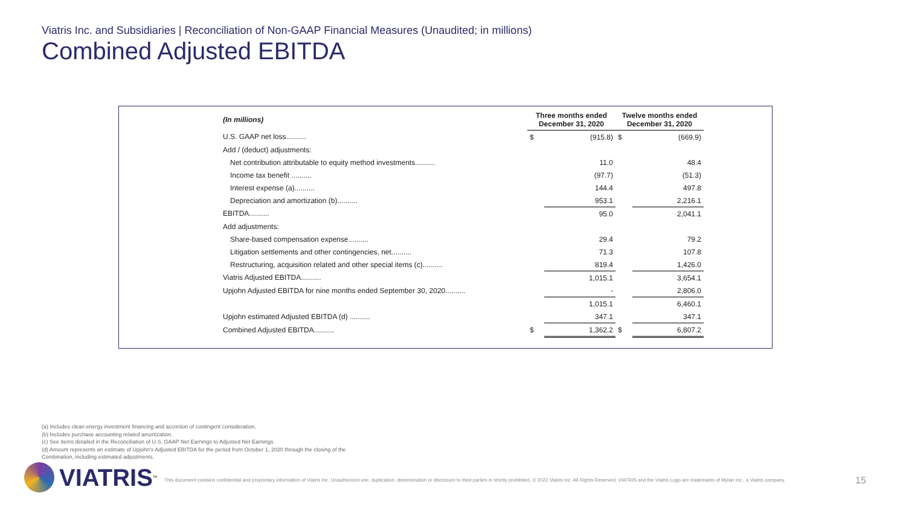Viatris Inc. and Subsidiaries | Reconciliation of Non-GAAP Financial Measures (Unaudited; in millions)
Combined Adjusted EBITDA
| (In millions) | Three months ended December 31, 2020 | | Twelve months ended December 31, 2020 | |
| --- | --- | --- | --- | --- |
| U.S. GAAP net loss.......... | $ | (915.8) | $ | (669.9) |
| Add / (deduct) adjustments: | | | | |
| Net contribution attributable to equity method investments.......... | | 11.0 | | 48.4 |
| Income tax benefit .......... | | (97.7) | | (51.3) |
| Interest expense (a).......... | | 144.4 | | 497.8 |
| Depreciation and amortization (b).......... | | 953.1 | | 2,216.1 |
| EBITDA.......... | | 95.0 | | 2,041.1 |
| Add adjustments: | | | | |
| Share-based compensation expense.......... | | 29.4 | | 79.2 |
| Litigation settlements and other contingencies, net.......... | | 71.3 | | 107.8 |
| Restructuring, acquisition related and other special items (c).......... | | 819.4 | | 1,426.0 |
| Viatris Adjusted EBITDA.......... | | 1,015.1 | | 3,654.1 |
| Upjohn Adjusted EBITDA for nine months ended September 30, 2020.......... | | - | | 2,806.0 |
| | | 1,015.1 | | 6,460.1 |
| Upjohn estimated Adjusted EBITDA (d) .......... | | 347.1 | | 347.1 |
| Combined Adjusted EBITDA.......... | $ | 1,362.2 | $ | 6,807.2 |
(a) Includes clean energy investment financing and accretion of contingent consideration.
(b) Includes purchase accounting related amortization.
(c) See items detailed in the Reconciliation of U.S. GAAP Net Earnings to Adjusted Net Earnings.
(d) Amount represents an estimate of Upjohn's Adjusted EBITDA for the period from October 1, 2020 through the closing of the
Combination, including estimated adjustments.
VIATRIS<sup>™</sup>
This document contains confidential and proprietary information of Viatris Inc. Unauthorized use, duplication, dissemination or disclosure to third parties is strictly prohibited. © 2022 Viatris Inc. All Rights Reserved. VIATRIS and the Viatris Logo are trademarks of Mylan Inc., a Viatris company.
15